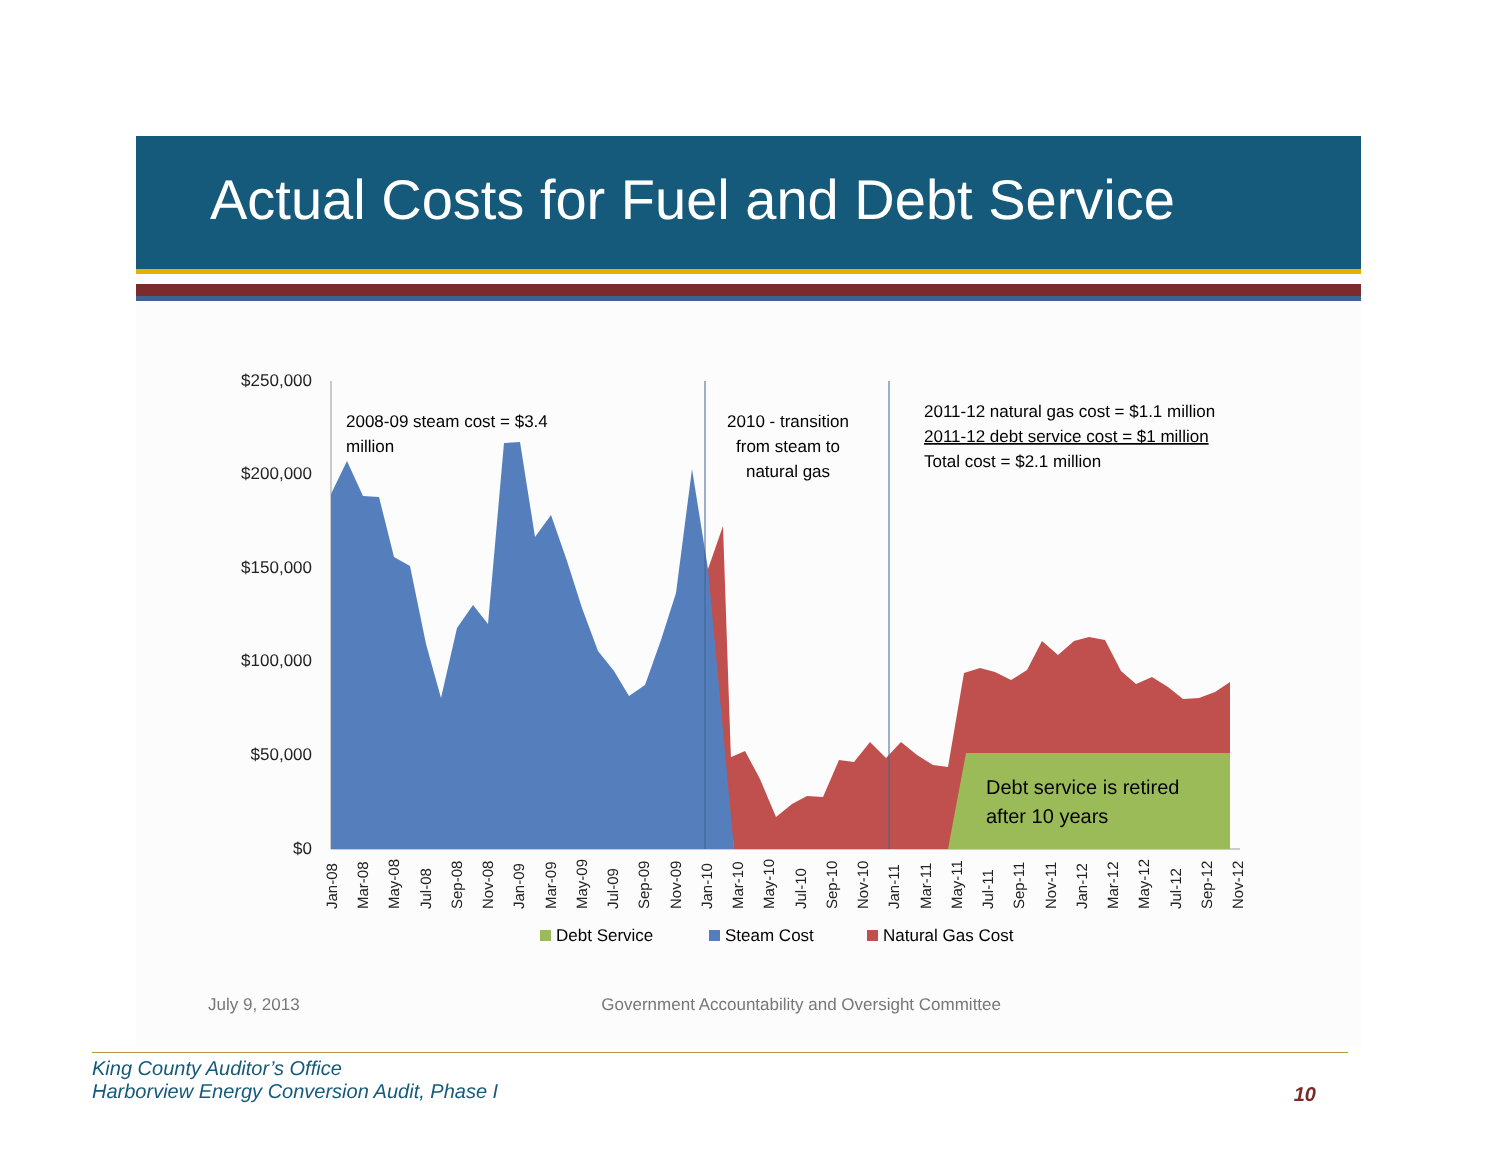Actual Costs for Fuel and Debt Service
$250,000
$200,000
$150,000
$100,000
$50,000
$0
2008-09 steam cost = $3.4
million
2010 - transition
from steam to
natural gas
2011-12 natural gas cost = $1.1 million
2011-12 debt service cost = $1 million
Total cost = $2.1 million
Debt service is retired
after 10 years
Jan-08
Mar-08
May-08
Jul-08
Sep-08
Nov-08
Jan-09
Mar-09
May-09
Jul-09
Sep-09
Nov-09
Jan-10
Mar-10
May-10
Jul-10
Sep-10
Nov-10
Jan-11
Mar-11
May-11
Jul-11
Sep-11
Nov-11
Jan-12
Mar-12
May-12
Jul-12
Sep-12
Nov-12
Debt Service
Steam Cost
Natural Gas Cost
July 9, 2013 Government Accountability and Oversight Committee
King County Auditor’s Office
Harborview Energy Conversion Audit, Phase I
10